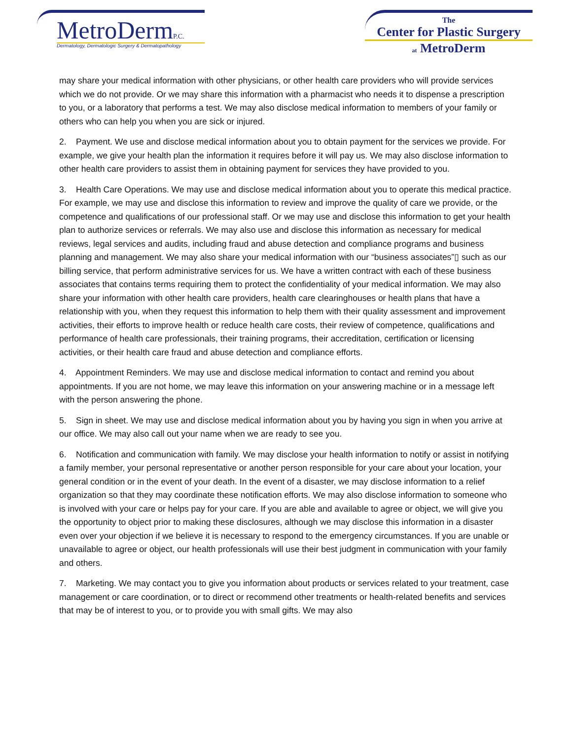MetroDermP.C.
Dermatology, Dermatologic Surgery & Dermatopathology
The
Center for Plastic Surgery
at MetroDerm
may share your medical information with other physicians, or other health care providers who will provide services which we do not provide. Or we may share this information with a pharmacist who needs it to dispense a prescription to you, or a laboratory that performs a test. We may also disclose medical information to members of your family or others who can help you when you are sick or injured.
2. Payment. We use and disclose medical information about you to obtain payment for the services we provide. For example, we give your health plan the information it requires before it will pay us. We may also disclose information to other health care providers to assist them in obtaining payment for services they have provided to you.
3. Health Care Operations. We may use and disclose medical information about you to operate this medical practice. For example, we may use and disclose this information to review and improve the quality of care we provide, or the competence and qualifications of our professional staff. Or we may use and disclose this information to get your health plan to authorize services or referrals. We may also use and disclose this information as necessary for medical reviews, legal services and audits, including fraud and abuse detection and compliance programs and business planning and management. We may also share your medical information with our “business associates”▯ such as our billing service, that perform administrative services for us. We have a written contract with each of these business associates that contains terms requiring them to protect the confidentiality of your medical information. We may also share your information with other health care providers, health care clearinghouses or health plans that have a relationship with you, when they request this information to help them with their quality assessment and improvement activities, their efforts to improve health or reduce health care costs, their review of competence, qualifications and performance of health care professionals, their training programs, their accreditation, certification or licensing activities, or their health care fraud and abuse detection and compliance efforts.
4. Appointment Reminders. We may use and disclose medical information to contact and remind you about appointments. If you are not home, we may leave this information on your answering machine or in a message left with the person answering the phone.
5. Sign in sheet. We may use and disclose medical information about you by having you sign in when you arrive at our office. We may also call out your name when we are ready to see you.
6. Notification and communication with family. We may disclose your health information to notify or assist in notifying a family member, your personal representative or another person responsible for your care about your location, your general condition or in the event of your death. In the event of a disaster, we may disclose information to a relief organization so that they may coordinate these notification efforts. We may also disclose information to someone who is involved with your care or helps pay for your care. If you are able and available to agree or object, we will give you the opportunity to object prior to making these disclosures, although we may disclose this information in a disaster even over your objection if we believe it is necessary to respond to the emergency circumstances. If you are unable or unavailable to agree or object, our health professionals will use their best judgment in communication with your family and others.
7. Marketing. We may contact you to give you information about products or services related to your treatment, case management or care coordination, or to direct or recommend other treatments or health-related benefits and services that may be of interest to you, or to provide you with small gifts. We may also